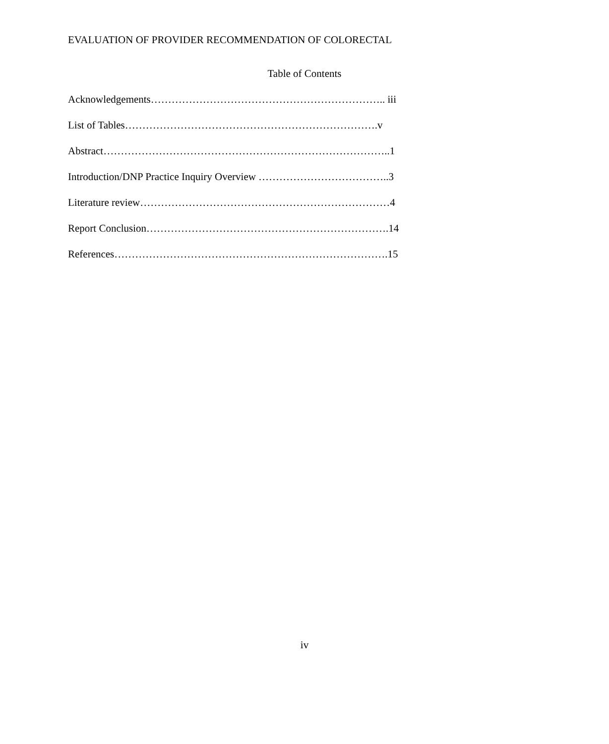EVALUATION OF PROVIDER RECOMMENDATION OF COLORECTAL
Table of Contents
Acknowledgements………………………………………………………….. iii
List of Tables……………………………………………………………….v
Abstract………………………………………………………………………..1
Introduction/DNP Practice Inquiry Overview ………………………………..3
Literature review………………………………………………………………4
Report Conclusion…………………………………………………………….14
References…………………………………………………………………….15
iv